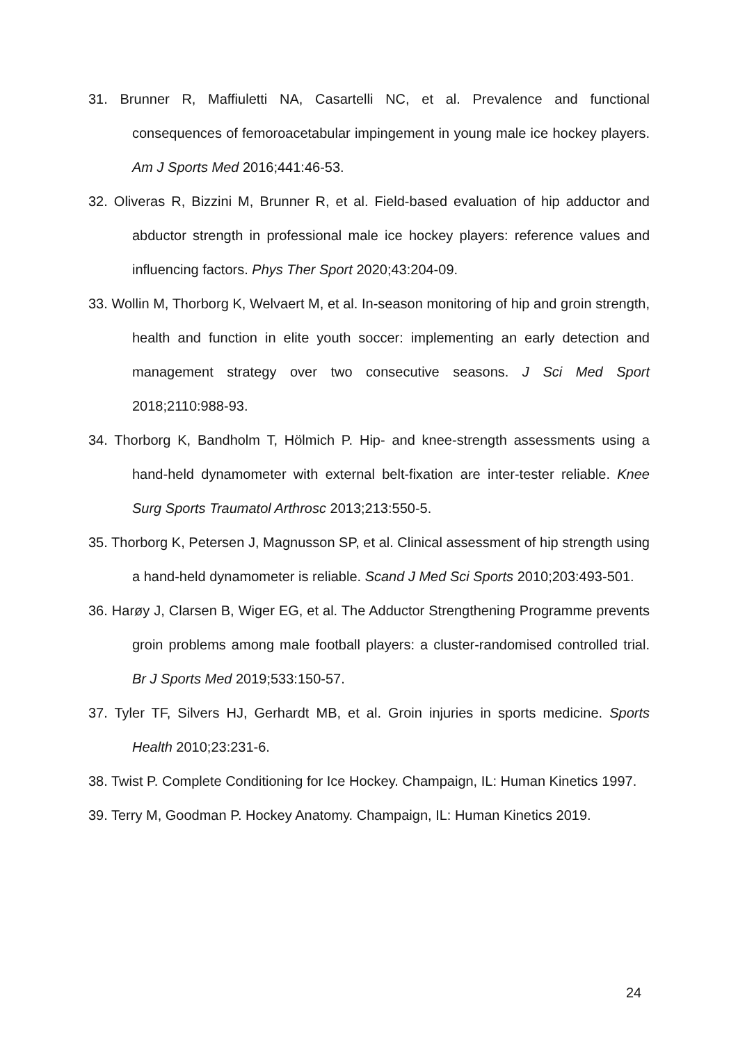31. Brunner R, Maffiuletti NA, Casartelli NC, et al. Prevalence and functional consequences of femoroacetabular impingement in young male ice hockey players. Am J Sports Med 2016;441:46-53.
32. Oliveras R, Bizzini M, Brunner R, et al. Field-based evaluation of hip adductor and abductor strength in professional male ice hockey players: reference values and influencing factors. Phys Ther Sport 2020;43:204-09.
33. Wollin M, Thorborg K, Welvaert M, et al. In-season monitoring of hip and groin strength, health and function in elite youth soccer: implementing an early detection and management strategy over two consecutive seasons. J Sci Med Sport 2018;2110:988-93.
34. Thorborg K, Bandholm T, Hölmich P. Hip- and knee-strength assessments using a hand-held dynamometer with external belt-fixation are inter-tester reliable. Knee Surg Sports Traumatol Arthrosc 2013;213:550-5.
35. Thorborg K, Petersen J, Magnusson SP, et al. Clinical assessment of hip strength using a hand-held dynamometer is reliable. Scand J Med Sci Sports 2010;203:493-501.
36. Harøy J, Clarsen B, Wiger EG, et al. The Adductor Strengthening Programme prevents groin problems among male football players: a cluster-randomised controlled trial. Br J Sports Med 2019;533:150-57.
37. Tyler TF, Silvers HJ, Gerhardt MB, et al. Groin injuries in sports medicine. Sports Health 2010;23:231-6.
38. Twist P. Complete Conditioning for Ice Hockey. Champaign, IL: Human Kinetics 1997.
39. Terry M, Goodman P. Hockey Anatomy. Champaign, IL: Human Kinetics 2019.
24